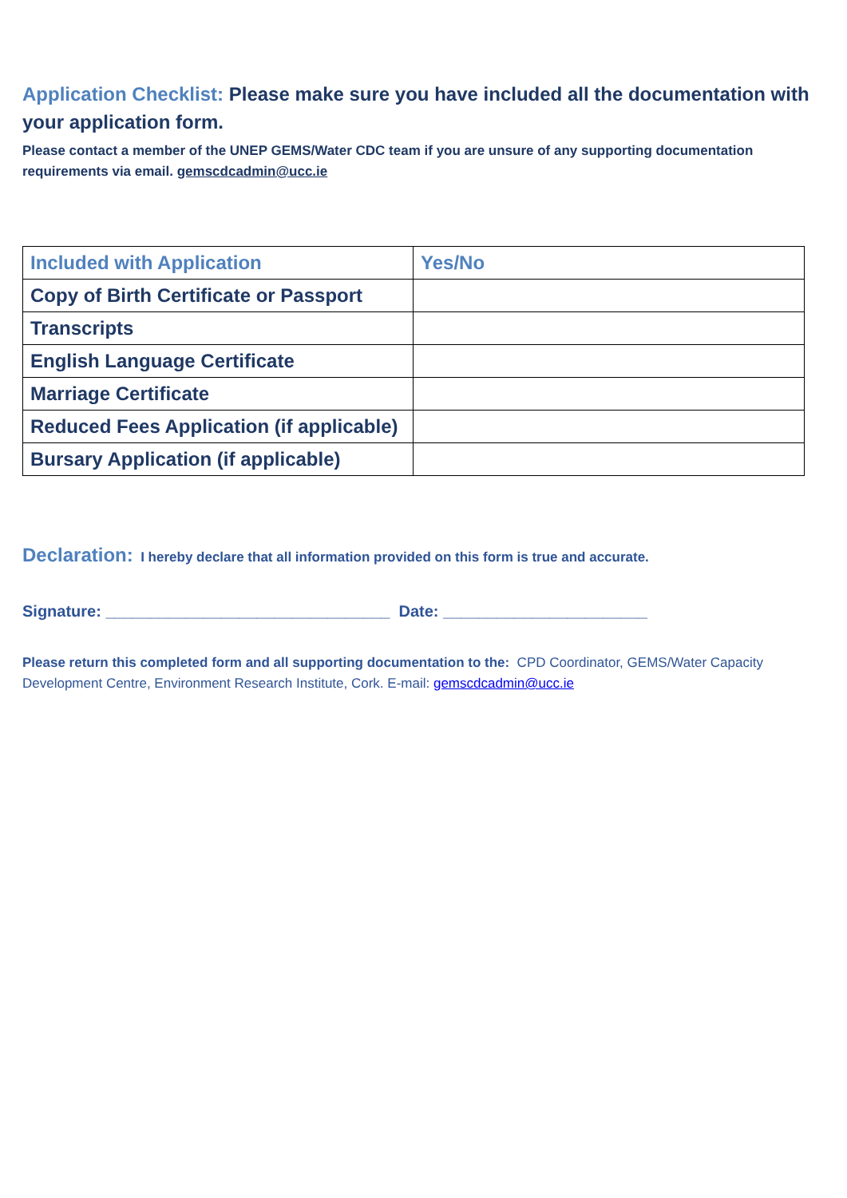Application Checklist: Please make sure you have included all the documentation with your application form.
Please contact a member of the UNEP GEMS/Water CDC team if you are unsure of any supporting documentation requirements via email. gemscdcadmin@ucc.ie
| Included with Application | Yes/No |
| --- | --- |
| Copy of Birth Certificate or Passport | |
| Transcripts | |
| English Language Certificate | |
| Marriage Certificate | |
| Reduced Fees Application (if applicable) | |
| Bursary Application (if applicable) | |
Declaration: I hereby declare that all information provided on this form is true and accurate.
Signature: ________________________________ Date: _______________________
Please return this completed form and all supporting documentation to the: CPD Coordinator, GEMS/Water Capacity Development Centre, Environment Research Institute, Cork. E-mail: gemscdcadmin@ucc.ie